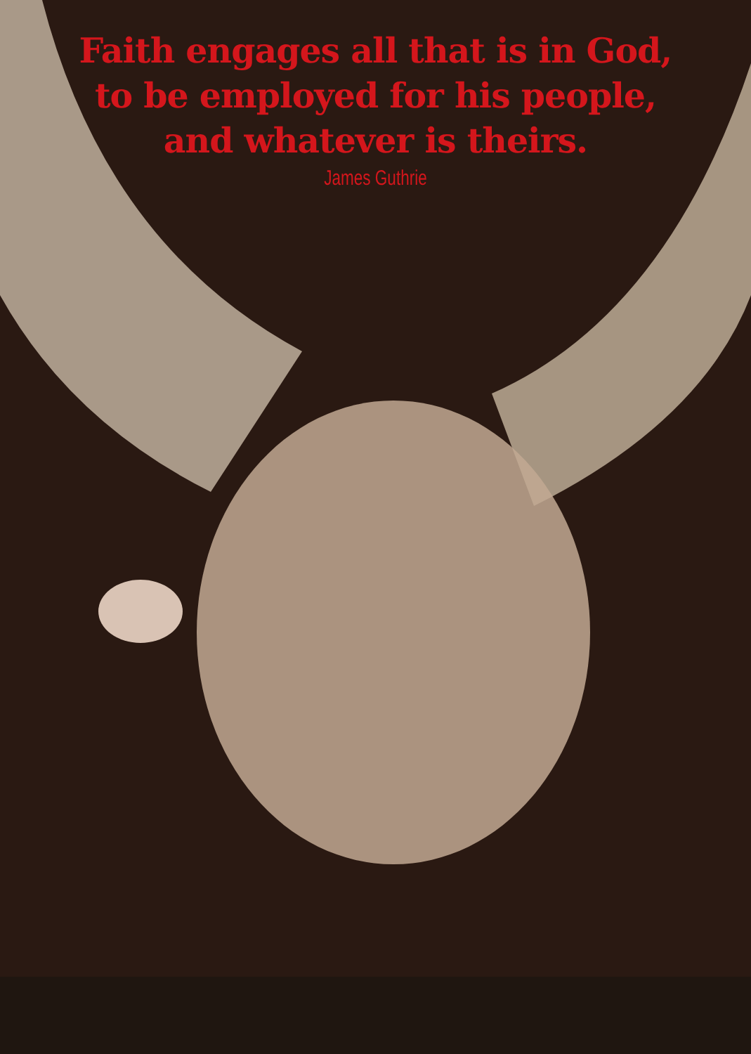Faith engages all that is in God,
to be employed for his people,
and whatever is theirs.
James Guthrie